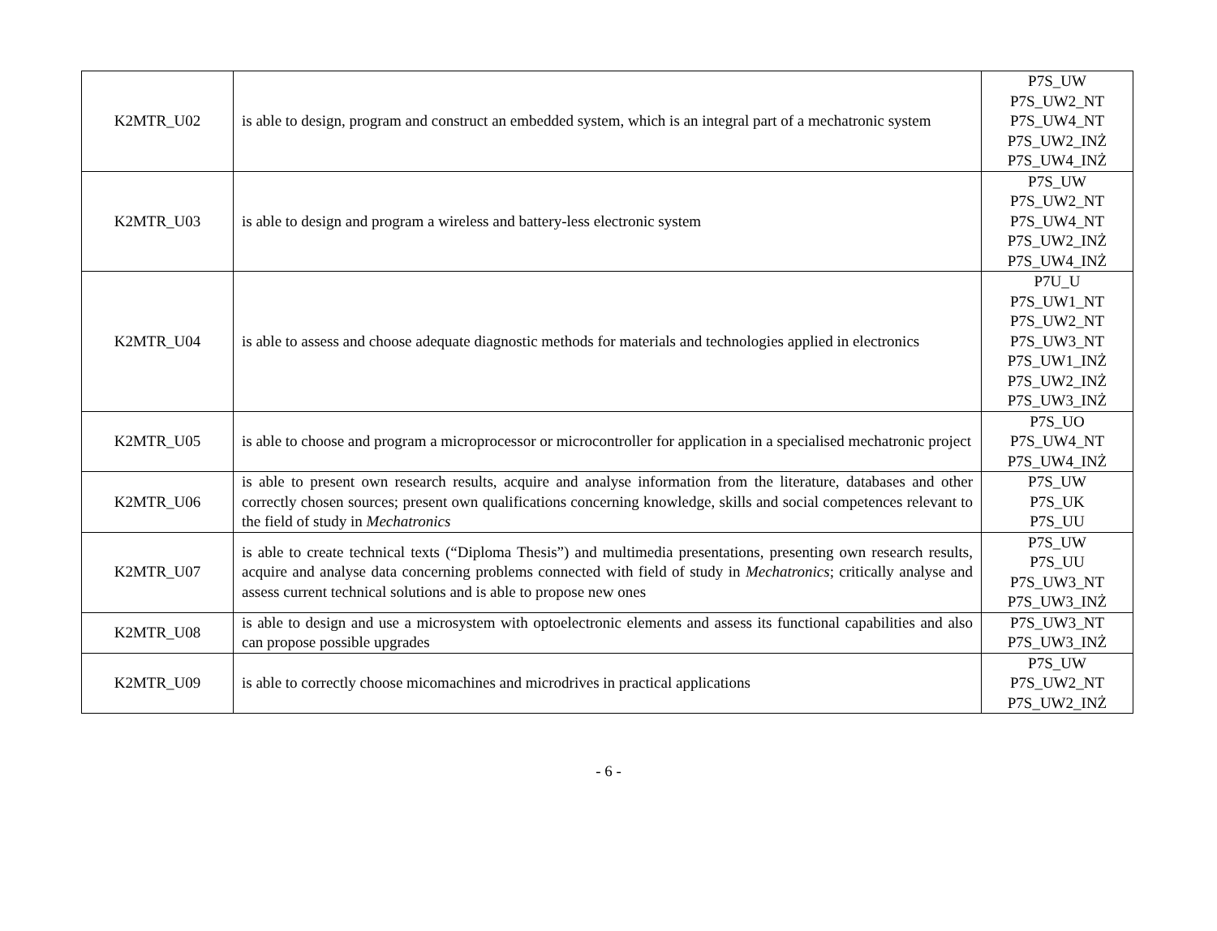| K2MTR_U02 | is able to design, program and construct an embedded system, which is an integral part of a mechatronic system | P7S_UW P7S_UW2_NT P7S_UW4_NT P7S_UW2_INŻ P7S_UW4_INŻ |
| K2MTR_U03 | is able to design and program a wireless and battery-less electronic system | P7S_UW P7S_UW2_NT P7S_UW4_NT P7S_UW2_INŻ P7S_UW4_INŻ |
| K2MTR_U04 | is able to assess and choose adequate diagnostic methods for materials and technologies applied in electronics | P7U_U P7S_UW1_NT P7S_UW2_NT P7S_UW3_NT P7S_UW1_INŻ P7S_UW2_INŻ P7S_UW3_INŻ |
| K2MTR_U05 | is able to choose and program a microprocessor or microcontroller for application in a specialised mechatronic project | P7S_UO P7S_UW4_NT P7S_UW4_INŻ |
| K2MTR_U06 | is able to present own research results, acquire and analyse information from the literature, databases and other correctly chosen sources; present own qualifications concerning knowledge, skills and social competences relevant to the field of study in Mechatronics | P7S_UW P7S_UK P7S_UU |
| K2MTR_U07 | is able to create technical texts (“Diploma Thesis”) and multimedia presentations, presenting own research results, acquire and analyse data concerning problems connected with field of study in Mechatronics ; critically analyse and assess current technical solutions and is able to propose new ones | P7S_UW P7S_UU P7S_UW3_NT P7S_UW3_INŻ |
| K2MTR_U08 | is able to design and use a microsystem with optoelectronic elements and assess its functional capabilities and also can propose possible upgrades | P7S_UW3_NT P7S_UW3_INŻ |
| K2MTR_U09 | is able to correctly choose micomachines and microdrives in practical applications | P7S_UW P7S_UW2_NT P7S_UW2_INŻ |
- 6 -